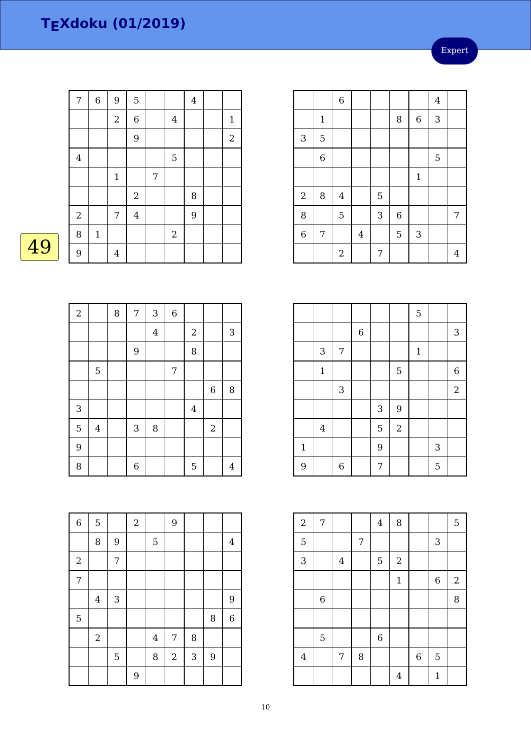T<sub>E</sub>Xdoku (01/2019)
Expert
49
| 7 | 6 | 9 | 5 | | | 4 | | |
| | | 2 | 6 | | 4 | | | 1 |
| | | | 9 | | | | | 2 |
| 4 | | | | | 5 | | | |
| | | 1 | | 7 | | | | |
| | | | 2 | | | 8 | | |
| 2 | | 7 | 4 | | | 9 | | |
| 8 | 1 | | | | 2 | | | |
| 9 | | 4 | | | | | | |
| | | 6 | | | | | 4 | |
| | 1 | | | | 8 | 6 | 3 | |
| 3 | 5 | | | | | | | |
| | 6 | | | | | | 5 | |
| | | | | | | 1 | | |
| 2 | 8 | 4 | | 5 | | | | |
| 8 | | 5 | | 3 | 6 | | | 7 |
| 6 | 7 | | 4 | | 5 | 3 | | |
| | | 2 | | 7 | | | | 4 |
| 2 | | 8 | 7 | 3 | 6 | | | |
| | | | | 4 | | 2 | | 3 |
| | | | 9 | | | 8 | | |
| | 5 | | | | 7 | | | |
| | | | | | | | 6 | 8 |
| 3 | | | | | | 4 | | |
| 5 | 4 | | 3 | 8 | | | 2 | |
| 9 | | | | | | | | |
| 8 | | | 6 | | | 5 | | 4 |
| | | | | | | 5 | | |
| | | | 6 | | | | | 3 |
| | 3 | 7 | | | | 1 | | |
| | 1 | | | | 5 | | | 6 |
| | | 3 | | | | | | 2 |
| | | | | 3 | 9 | | | |
| | 4 | | | 5 | 2 | | | |
| 1 | | | | 9 | | | 3 | |
| 9 | | 6 | | 7 | | | 5 | |
| 6 | 5 | | 2 | | 9 | | | |
| | 8 | 9 | | 5 | | | | 4 |
| 2 | | 7 | | | | | | |
| 7 | | | | | | | | |
| | 4 | 3 | | | | | | 9 |
| 5 | | | | | | | 8 | 6 |
| | 2 | | | 4 | 7 | 8 | | |
| | | 5 | | 8 | 2 | 3 | 9 | |
| | | | 9 | | | | | |
| 2 | 7 | | | 4 | 8 | | | 5 |
| 5 | | | 7 | | | | 3 | |
| 3 | | 4 | | 5 | 2 | | | |
| | | | | | 1 | | 6 | 2 |
| | 6 | | | | | | | 8 |
| | 5 | | | 6 | | | | |
| 4 | | 7 | 8 | | | 6 | 5 | |
| | | | | | 4 | | 1 | |
10